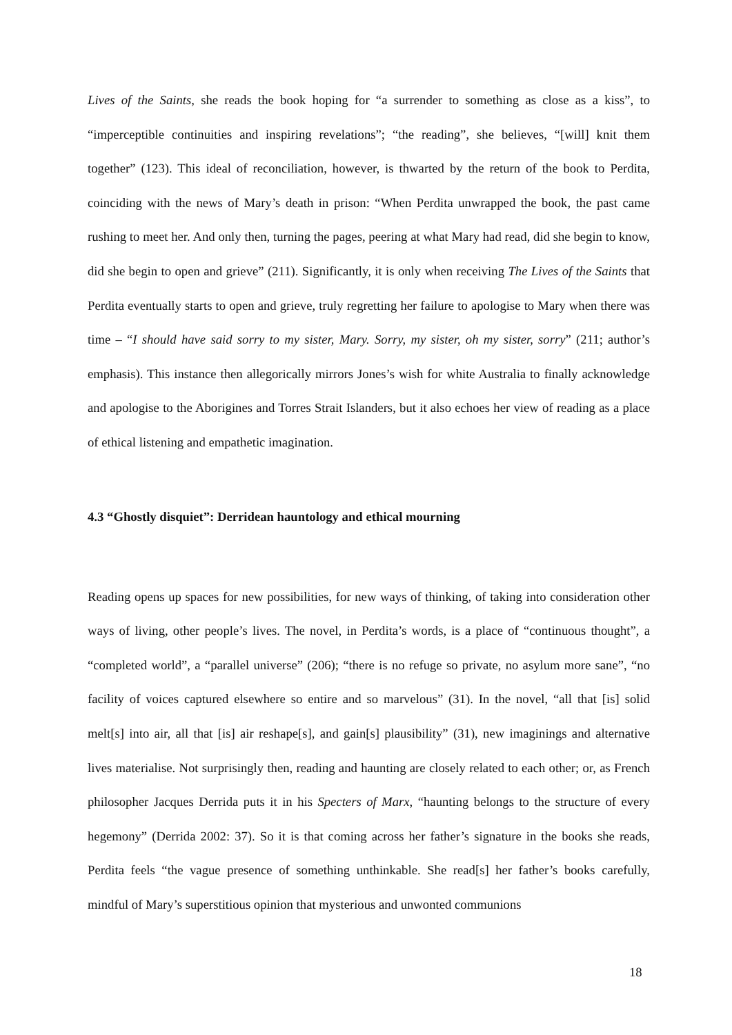Lives of the Saints, she reads the book hoping for “a surrender to something as close as a kiss”, to “imperceptible continuities and inspiring revelations”; “the reading”, she believes, “[will] knit them together” (123). This ideal of reconciliation, however, is thwarted by the return of the book to Perdita, coinciding with the news of Mary’s death in prison: “When Perdita unwrapped the book, the past came rushing to meet her. And only then, turning the pages, peering at what Mary had read, did she begin to know, did she begin to open and grieve” (211). Significantly, it is only when receiving The Lives of the Saints that Perdita eventually starts to open and grieve, truly regretting her failure to apologise to Mary when there was time – “I should have said sorry to my sister, Mary. Sorry, my sister, oh my sister, sorry” (211; author’s emphasis). This instance then allegorically mirrors Jones’s wish for white Australia to finally acknowledge and apologise to the Aborigines and Torres Strait Islanders, but it also echoes her view of reading as a place of ethical listening and empathetic imagination.
4.3 “Ghostly disquiet”: Derridean hauntology and ethical mourning
Reading opens up spaces for new possibilities, for new ways of thinking, of taking into consideration other ways of living, other people’s lives. The novel, in Perdita’s words, is a place of “continuous thought”, a “completed world”, a “parallel universe” (206); “there is no refuge so private, no asylum more sane”, “no facility of voices captured elsewhere so entire and so marvelous” (31). In the novel, “all that [is] solid melt[s] into air, all that [is] air reshape[s], and gain[s] plausibility” (31), new imaginings and alternative lives materialise. Not surprisingly then, reading and haunting are closely related to each other; or, as French philosopher Jacques Derrida puts it in his Specters of Marx, “haunting belongs to the structure of every hegemony” (Derrida 2002: 37). So it is that coming across her father’s signature in the books she reads, Perdita feels “the vague presence of something unthinkable. She read[s] her father’s books carefully, mindful of Mary’s superstitious opinion that mysterious and unwonted communions
18